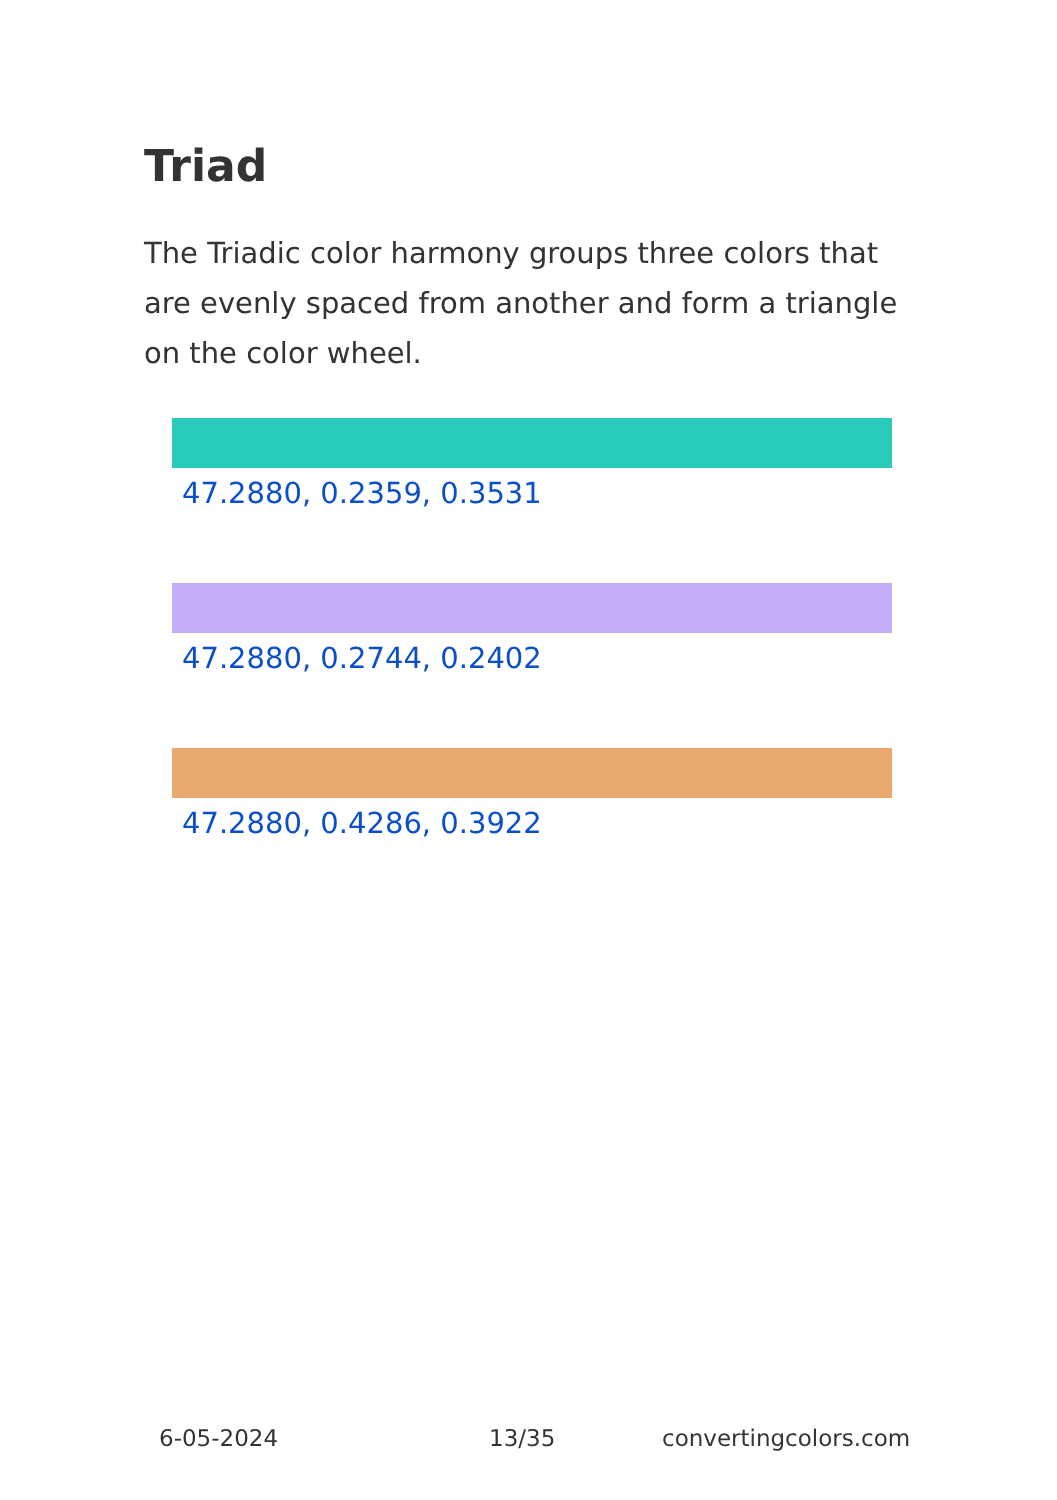Triad
The Triadic color harmony groups three colors that are evenly spaced from another and form a triangle on the color wheel.
47.2880, 0.2359, 0.3531
47.2880, 0.2744, 0.2402
47.2880, 0.4286, 0.3922
6-05-2024 13/35 convertingcolors.com